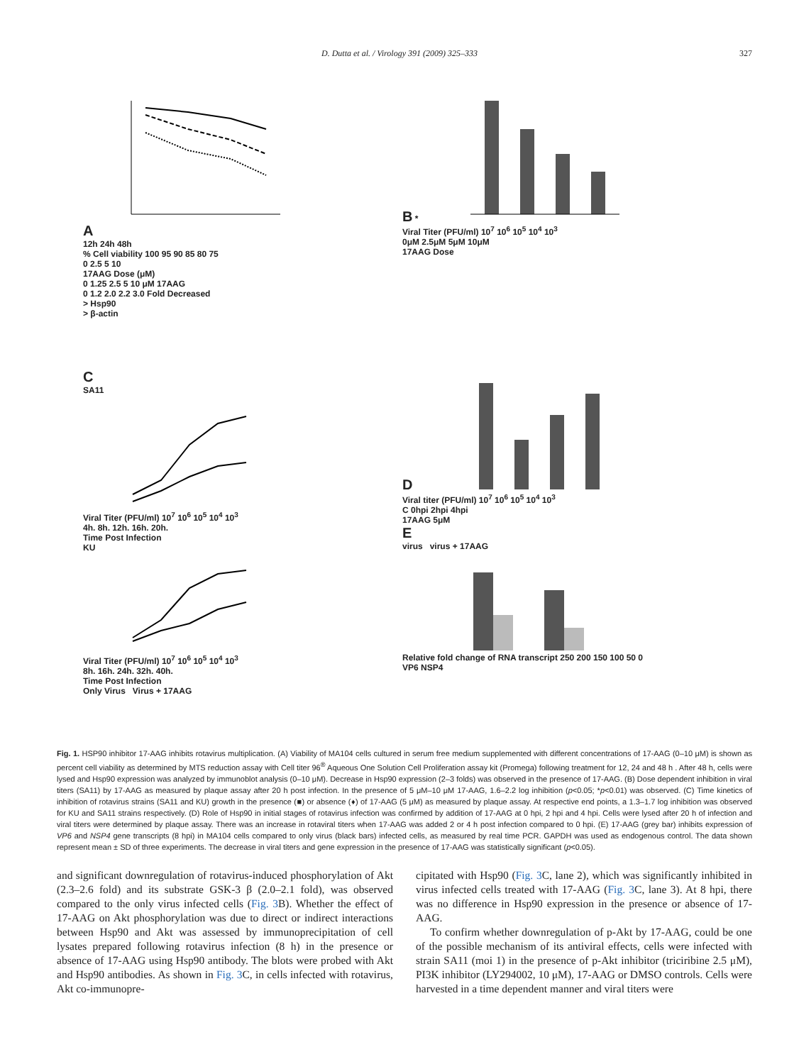D. Dutta et al. / Virology 391 (2009) 325–333 327
A
12h 24h 48h
% Cell viability 100 95 90 85 80 75
0 2.5 5 10
17AAG Dose (μM)
0 1.25 2.5 5 10 μM 17AAG
0 1.2 2.0 2.2 3.0 Fold Decreased
> Hsp90
> β-actin
B *
Viral Titer (PFU/ml) 10<sup>7</sup> 10<sup>6</sup> 10<sup>5</sup> 10<sup>4</sup> 10<sup>3</sup>
0μM 2.5μM 5μM 10μM
17AAG Dose
C
SA11
Viral Titer (PFU/ml) 10<sup>7</sup> 10<sup>6</sup> 10<sup>5</sup> 10<sup>4</sup> 10<sup>3</sup>
4h. 8h. 12h. 16h. 20h.
Time Post Infection
KU
Viral Titer (PFU/ml) 10<sup>7</sup> 10<sup>6</sup> 10<sup>5</sup> 10<sup>4</sup> 10<sup>3</sup>
8h. 16h. 24h. 32h. 40h.
Time Post Infection
Only Virus Virus + 17AAG
D
Viral titer (PFU/ml) 10<sup>7</sup> 10<sup>6</sup> 10<sup>5</sup> 10<sup>4</sup> 10<sup>3</sup>
C 0hpi 2hpi 4hpi
17AAG 5μM
E
virus virus + 17AAG
Relative fold change of RNA transcript 250 200 150 100 50 0
VP6 NSP4
Fig. 1. HSP90 inhibitor 17-AAG inhibits rotavirus multiplication. (A) Viability of MA104 cells cultured in serum free medium supplemented with different concentrations of 17-AAG (0–10 μM) is shown as percent cell viability as determined by MTS reduction assay with Cell titer 96<sup>®</sup> Aqueous One Solution Cell Proliferation assay kit (Promega) following treatment for 12, 24 and 48 h . After 48 h, cells were lysed and Hsp90 expression was analyzed by immunoblot analysis (0–10 μM). Decrease in Hsp90 expression (2–3 folds) was observed in the presence of 17-AAG. (B) Dose dependent inhibition in viral titers (SA11) by 17-AAG as measured by plaque assay after 20 h post infection. In the presence of 5 μM–10 μM 17-AAG, 1.6–2.2 log inhibition (p<0.05; *p<0.01) was observed. (C) Time kinetics of inhibition of rotavirus strains (SA11 and KU) growth in the presence (■) or absence (♦) of 17-AAG (5 μM) as measured by plaque assay. At respective end points, a 1.3–1.7 log inhibition was observed for KU and SA11 strains respectively. (D) Role of Hsp90 in initial stages of rotavirus infection was confirmed by addition of 17-AAG at 0 hpi, 2 hpi and 4 hpi. Cells were lysed after 20 h of infection and viral titers were determined by plaque assay. There was an increase in rotaviral titers when 17-AAG was added 2 or 4 h post infection compared to 0 hpi. (E) 17-AAG (grey bar) inhibits expression of VP6 and NSP4 gene transcripts (8 hpi) in MA104 cells compared to only virus (black bars) infected cells, as measured by real time PCR. GAPDH was used as endogenous control. The data shown represent mean ± SD of three experiments. The decrease in viral titers and gene expression in the presence of 17-AAG was statistically significant (p<0.05).
and significant downregulation of rotavirus-induced phosphorylation of Akt (2.3–2.6 fold) and its substrate GSK-3 β (2.0–2.1 fold), was observed compared to the only virus infected cells (Fig. 3 B). Whether the effect of 17-AAG on Akt phosphorylation was due to direct or indirect interactions between Hsp90 and Akt was assessed by immunoprecipitation of cell lysates prepared following rotavirus infection (8 h) in the presence or absence of 17-AAG using Hsp90 antibody. The blots were probed with Akt and Hsp90 antibodies. As shown in Fig. 3 C, in cells infected with rotavirus, Akt co-immunopre-
cipitated with Hsp90 (Fig. 3 C, lane 2), which was significantly inhibited in virus infected cells treated with 17-AAG (Fig. 3 C, lane 3). At 8 hpi, there was no difference in Hsp90 expression in the presence or absence of 17-AAG.
To confirm whether downregulation of p-Akt by 17-AAG, could be one of the possible mechanism of its antiviral effects, cells were infected with strain SA11 (moi 1) in the presence of p-Akt inhibitor (triciribine 2.5 μM), PI3K inhibitor (LY294002, 10 μM), 17-AAG or DMSO controls. Cells were harvested in a time dependent manner and viral titers were